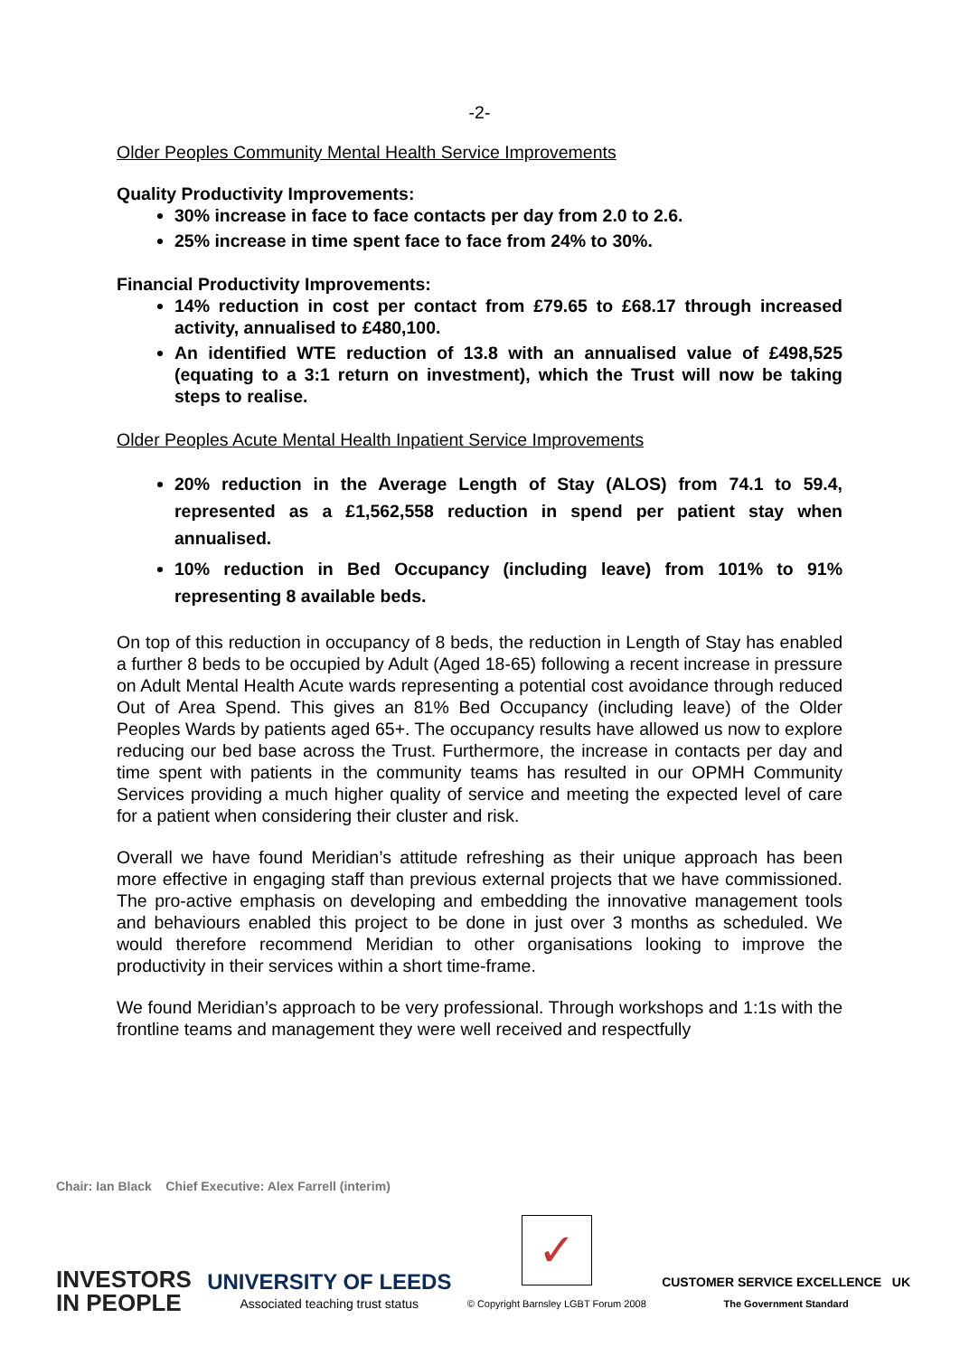-2-
Older Peoples Community Mental Health Service Improvements
Quality Productivity Improvements:
30% increase in face to face contacts per day from 2.0 to 2.6.
25% increase in time spent face to face from 24% to 30%.
Financial Productivity Improvements:
14% reduction in cost per contact from £79.65 to £68.17 through increased activity, annualised to £480,100.
An identified WTE reduction of 13.8 with an annualised value of £498,525 (equating to a 3:1 return on investment), which the Trust will now be taking steps to realise.
Older Peoples Acute Mental Health Inpatient Service Improvements
20% reduction in the Average Length of Stay (ALOS) from 74.1 to 59.4, represented as a £1,562,558 reduction in spend per patient stay when annualised.
10% reduction in Bed Occupancy (including leave) from 101% to 91% representing 8 available beds.
On top of this reduction in occupancy of 8 beds, the reduction in Length of Stay has enabled a further 8 beds to be occupied by Adult (Aged 18-65) following a recent increase in pressure on Adult Mental Health Acute wards representing a potential cost avoidance through reduced Out of Area Spend. This gives an 81% Bed Occupancy (including leave) of the Older Peoples Wards by patients aged 65+. The occupancy results have allowed us now to explore reducing our bed base across the Trust. Furthermore, the increase in contacts per day and time spent with patients in the community teams has resulted in our OPMH Community Services providing a much higher quality of service and meeting the expected level of care for a patient when considering their cluster and risk.
Overall we have found Meridian’s attitude refreshing as their unique approach has been more effective in engaging staff than previous external projects that we have commissioned. The pro-active emphasis on developing and embedding the innovative management tools and behaviours enabled this project to be done in just over 3 months as scheduled. We would therefore recommend Meridian to other organisations looking to improve the productivity in their services within a short time-frame.
We found Meridian’s approach to be very professional. Through workshops and 1:1s with the frontline teams and management they were well received and respectfully
Chair: Ian Black Chief Executive: Alex Farrell (interim)
INVESTORS
IN PEOPLE
UNIVERSITY OF LEEDS
Associated teaching trust status
✓
© Copyright Barnsley LGBT Forum 2008
CUSTOMER SERVICE EXCELLENCE UK
The Government Standard